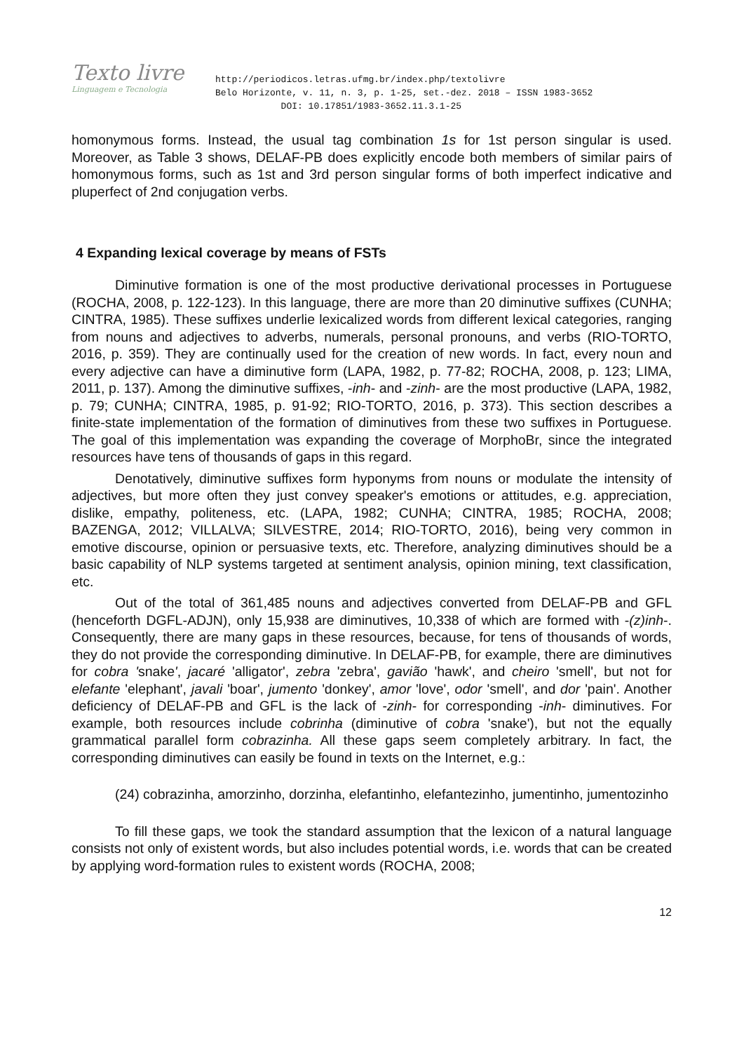Texto livre
Linguagem e Tecnologia
http://periodicos.letras.ufmg.br/index.php/textolivre
Belo Horizonte, v. 11, n. 3, p. 1-25, set.-dez. 2018 – ISSN 1983-3652
DOI: 10.17851/1983-3652.11.3.1-25
homonymous forms. Instead, the usual tag combination 1s for 1st person singular is used. Moreover, as Table 3 shows, DELAF-PB does explicitly encode both members of similar pairs of homonymous forms, such as 1st and 3rd person singular forms of both imperfect indicative and pluperfect of 2nd conjugation verbs.
4 Expanding lexical coverage by means of FSTs
Diminutive formation is one of the most productive derivational processes in Portuguese (ROCHA, 2008, p. 122-123). In this language, there are more than 20 diminutive suffixes (CUNHA; CINTRA, 1985). These suffixes underlie lexicalized words from different lexical categories, ranging from nouns and adjectives to adverbs, numerals, personal pronouns, and verbs (RIO-TORTO, 2016, p. 359). They are continually used for the creation of new words. In fact, every noun and every adjective can have a diminutive form (LAPA, 1982, p. 77-82; ROCHA, 2008, p. 123; LIMA, 2011, p. 137). Among the diminutive suffixes, -inh- and -zinh- are the most productive (LAPA, 1982, p. 79; CUNHA; CINTRA, 1985, p. 91-92; RIO-TORTO, 2016, p. 373). This section describes a finite-state implementation of the formation of diminutives from these two suffixes in Portuguese. The goal of this implementation was expanding the coverage of MorphoBr, since the integrated resources have tens of thousands of gaps in this regard.
Denotatively, diminutive suffixes form hyponyms from nouns or modulate the intensity of adjectives, but more often they just convey speaker's emotions or attitudes, e.g. appreciation, dislike, empathy, politeness, etc. (LAPA, 1982; CUNHA; CINTRA, 1985; ROCHA, 2008; BAZENGA, 2012; VILLALVA; SILVESTRE, 2014; RIO-TORTO, 2016), being very common in emotive discourse, opinion or persuasive texts, etc. Therefore, analyzing diminutives should be a basic capability of NLP systems targeted at sentiment analysis, opinion mining, text classification, etc.
Out of the total of 361,485 nouns and adjectives converted from DELAF-PB and GFL (henceforth DGFL-ADJN), only 15,938 are diminutives, 10,338 of which are formed with -(z)inh-. Consequently, there are many gaps in these resources, because, for tens of thousands of words, they do not provide the corresponding diminutive. In DELAF-PB, for example, there are diminutives for cobra 'snake', jacaré 'alligator', zebra 'zebra', gavião 'hawk', and cheiro 'smell', but not for elefante 'elephant', javali 'boar', jumento 'donkey', amor 'love', odor 'smell', and dor 'pain'. Another deficiency of DELAF-PB and GFL is the lack of -zinh- for corresponding -inh- diminutives. For example, both resources include cobrinha (diminutive of cobra 'snake'), but not the equally grammatical parallel form cobrazinha. All these gaps seem completely arbitrary. In fact, the corresponding diminutives can easily be found in texts on the Internet, e.g.:
(24) cobrazinha, amorzinho, dorzinha, elefantinho, elefantezinho, jumentinho, jumentozinho
To fill these gaps, we took the standard assumption that the lexicon of a natural language consists not only of existent words, but also includes potential words, i.e. words that can be created by applying word-formation rules to existent words (ROCHA, 2008;
12